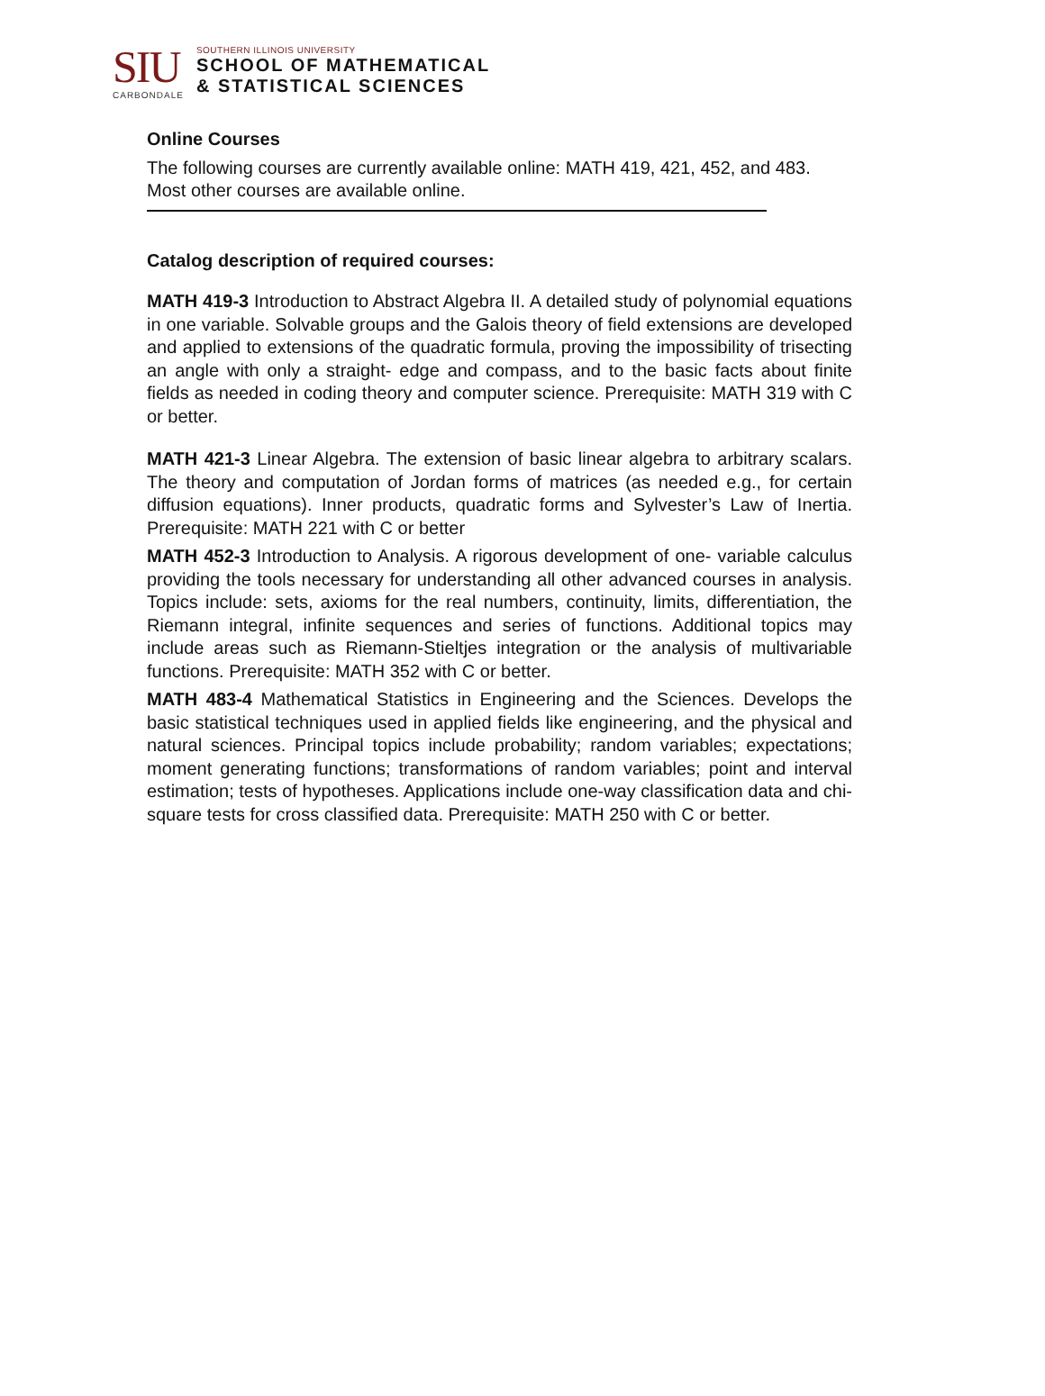SIU
CARBONDALE
SOUTHERN ILLINOIS UNIVERSITY
SCHOOL OF MATHEMATICAL
& STATISTICAL SCIENCES
Online Courses
The following courses are currently available online: MATH 419, 421, 452, and 483. Most other courses are available online.
Catalog description of required courses:
MATH 419-3 Introduction to Abstract Algebra II. A detailed study of polynomial equations in one variable. Solvable groups and the Galois theory of field extensions are developed and applied to extensions of the quadratic formula, proving the impossibility of trisecting an angle with only a straight- edge and compass, and to the basic facts about finite fields as needed in coding theory and computer science. Prerequisite: MATH 319 with C or better.
MATH 421-3 Linear Algebra. The extension of basic linear algebra to arbitrary scalars. The theory and computation of Jordan forms of matrices (as needed e.g., for certain diffusion equations). Inner products, quadratic forms and Sylvester’s Law of Inertia. Prerequisite: MATH 221 with C or better
MATH 452-3 Introduction to Analysis. A rigorous development of one- variable calculus providing the tools necessary for understanding all other advanced courses in analysis. Topics include: sets, axioms for the real numbers, continuity, limits, differentiation, the Riemann integral, infinite sequences and series of functions. Additional topics may include areas such as Riemann-Stieltjes integration or the analysis of multivariable functions. Prerequisite: MATH 352 with C or better.
MATH 483-4 Mathematical Statistics in Engineering and the Sciences. Develops the basic statistical techniques used in applied fields like engineering, and the physical and natural sciences. Principal topics include probability; random variables; expectations; moment generating functions; transformations of random variables; point and interval estimation; tests of hypotheses. Applications include one-way classification data and chi-square tests for cross classified data. Prerequisite: MATH 250 with C or better.